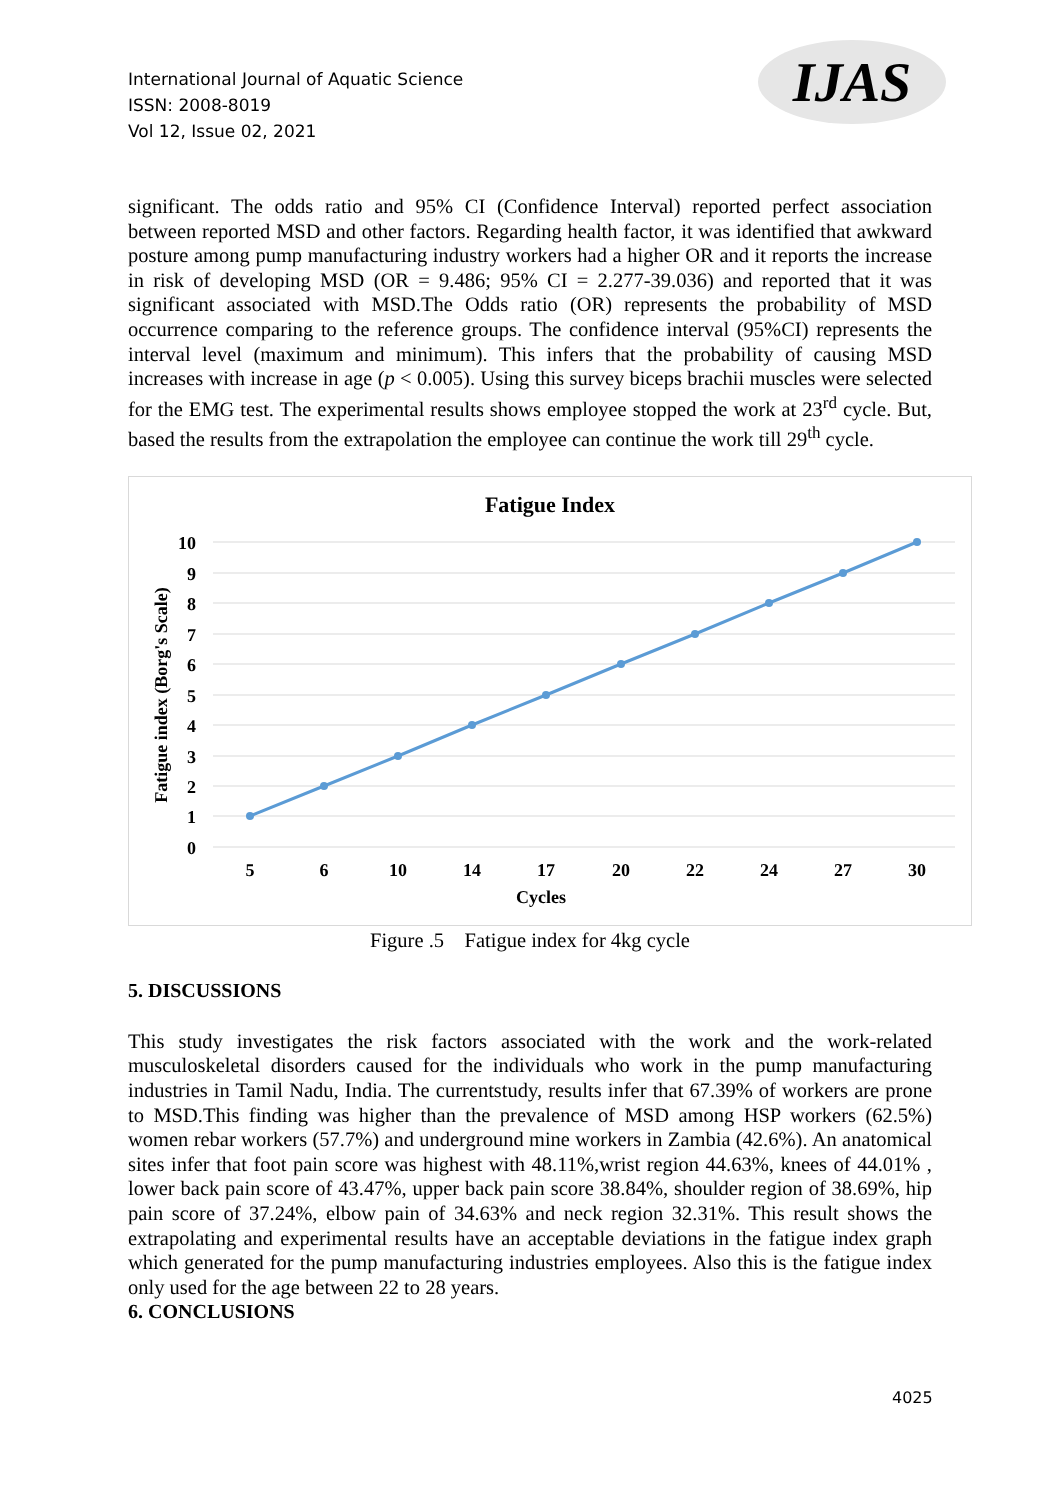International Journal of Aquatic Science
ISSN: 2008-8019
Vol 12, Issue 02, 2021
IJAS
significant. The odds ratio and 95% CI (Confidence Interval) reported perfect association between reported MSD and other factors. Regarding health factor, it was identified that awkward posture among pump manufacturing industry workers had a higher OR and it reports the increase in risk of developing MSD (OR = 9.486; 95% CI = 2.277-39.036) and reported that it was significant associated with MSD.The Odds ratio (OR) represents the probability of MSD occurrence comparing to the reference groups. The confidence interval (95%CI) represents the interval level (maximum and minimum). This infers that the probability of causing MSD increases with increase in age (p < 0.005). Using this survey biceps brachii muscles were selected for the EMG test. The experimental results shows employee stopped the work at 23<sup>rd</sup> cycle. But, based the results from the extrapolation the employee can continue the work till 29<sup>th</sup> cycle.
Fatigue Index
10
9
8
7
6
5
4
3
2
1
0
5
6
10
14
17
20
22
24
27
30
Cycles
Fatigue index (Borg's Scale)
Figure .5 Fatigue index for 4kg cycle
5. DISCUSSIONS
This study investigates the risk factors associated with the work and the work-related musculoskeletal disorders caused for the individuals who work in the pump manufacturing industries in Tamil Nadu, India. The currentstudy, results infer that 67.39% of workers are prone to MSD.This finding was higher than the prevalence of MSD among HSP workers (62.5%) women rebar workers (57.7%) and underground mine workers in Zambia (42.6%). An anatomical sites infer that foot pain score was highest with 48.11%,wrist region 44.63%, knees of 44.01% , lower back pain score of 43.47%, upper back pain score 38.84%, shoulder region of 38.69%, hip pain score of 37.24%, elbow pain of 34.63% and neck region 32.31%. This result shows the extrapolating and experimental results have an acceptable deviations in the fatigue index graph which generated for the pump manufacturing industries employees. Also this is the fatigue index only used for the age between 22 to 28 years.
6. CONCLUSIONS
4025